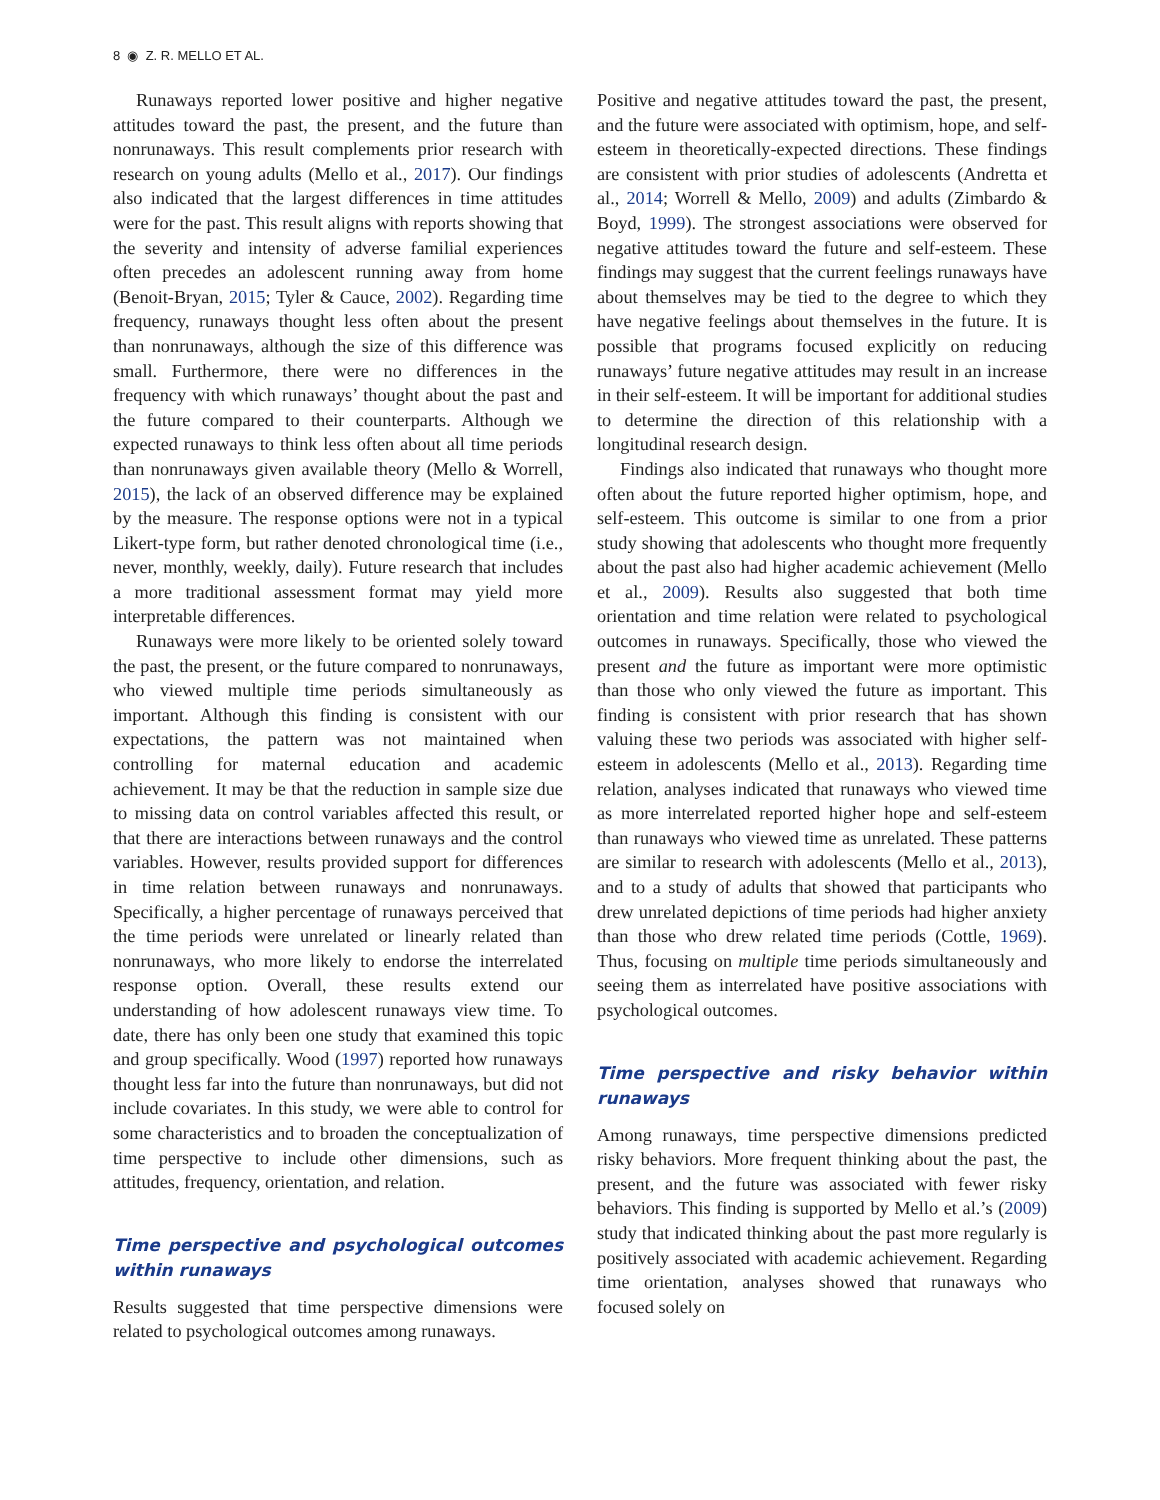8 ◉ Z. R. MELLO ET AL.
Runaways reported lower positive and higher negative attitudes toward the past, the present, and the future than nonrunaways. This result complements prior research with research on young adults (Mello et al., 2017). Our findings also indicated that the largest differences in time attitudes were for the past. This result aligns with reports showing that the severity and intensity of adverse familial experiences often precedes an adolescent running away from home (Benoit-Bryan, 2015; Tyler & Cauce, 2002). Regarding time frequency, runaways thought less often about the present than nonrunaways, although the size of this difference was small. Furthermore, there were no differences in the frequency with which runaways’ thought about the past and the future compared to their counterparts. Although we expected runaways to think less often about all time periods than nonrunaways given available theory (Mello & Worrell, 2015), the lack of an observed difference may be explained by the measure. The response options were not in a typical Likert-type form, but rather denoted chronological time (i.e., never, monthly, weekly, daily). Future research that includes a more traditional assessment format may yield more interpretable differences.
Runaways were more likely to be oriented solely toward the past, the present, or the future compared to nonrunaways, who viewed multiple time periods simultaneously as important. Although this finding is consistent with our expectations, the pattern was not maintained when controlling for maternal education and academic achievement. It may be that the reduction in sample size due to missing data on control variables affected this result, or that there are interactions between runaways and the control variables. However, results provided support for differences in time relation between runaways and nonrunaways. Specifically, a higher percentage of runaways perceived that the time periods were unrelated or linearly related than nonrunaways, who more likely to endorse the interrelated response option. Overall, these results extend our understanding of how adolescent runaways view time. To date, there has only been one study that examined this topic and group specifically. Wood (1997) reported how runaways thought less far into the future than nonrunaways, but did not include covariates. In this study, we were able to control for some characteristics and to broaden the conceptualization of time perspective to include other dimensions, such as attitudes, frequency, orientation, and relation.
Time perspective and psychological outcomes within runaways
Results suggested that time perspective dimensions were related to psychological outcomes among runaways.
Positive and negative attitudes toward the past, the present, and the future were associated with optimism, hope, and self-esteem in theoretically-expected directions. These findings are consistent with prior studies of adolescents (Andretta et al., 2014; Worrell & Mello, 2009) and adults (Zimbardo & Boyd, 1999). The strongest associations were observed for negative attitudes toward the future and self-esteem. These findings may suggest that the current feelings runaways have about themselves may be tied to the degree to which they have negative feelings about themselves in the future. It is possible that programs focused explicitly on reducing runaways’ future negative attitudes may result in an increase in their self-esteem. It will be important for additional studies to determine the direction of this relationship with a longitudinal research design.
Findings also indicated that runaways who thought more often about the future reported higher optimism, hope, and self-esteem. This outcome is similar to one from a prior study showing that adolescents who thought more frequently about the past also had higher academic achievement (Mello et al., 2009). Results also suggested that both time orientation and time relation were related to psychological outcomes in runaways. Specifically, those who viewed the present and the future as important were more optimistic than those who only viewed the future as important. This finding is consistent with prior research that has shown valuing these two periods was associated with higher self-esteem in adolescents (Mello et al., 2013). Regarding time relation, analyses indicated that runaways who viewed time as more interrelated reported higher hope and self-esteem than runaways who viewed time as unrelated. These patterns are similar to research with adolescents (Mello et al., 2013), and to a study of adults that showed that participants who drew unrelated depictions of time periods had higher anxiety than those who drew related time periods (Cottle, 1969). Thus, focusing on multiple time periods simultaneously and seeing them as interrelated have positive associations with psychological outcomes.
Time perspective and risky behavior within runaways
Among runaways, time perspective dimensions predicted risky behaviors. More frequent thinking about the past, the present, and the future was associated with fewer risky behaviors. This finding is supported by Mello et al.’s (2009) study that indicated thinking about the past more regularly is positively associated with academic achievement. Regarding time orientation, analyses showed that runaways who focused solely on